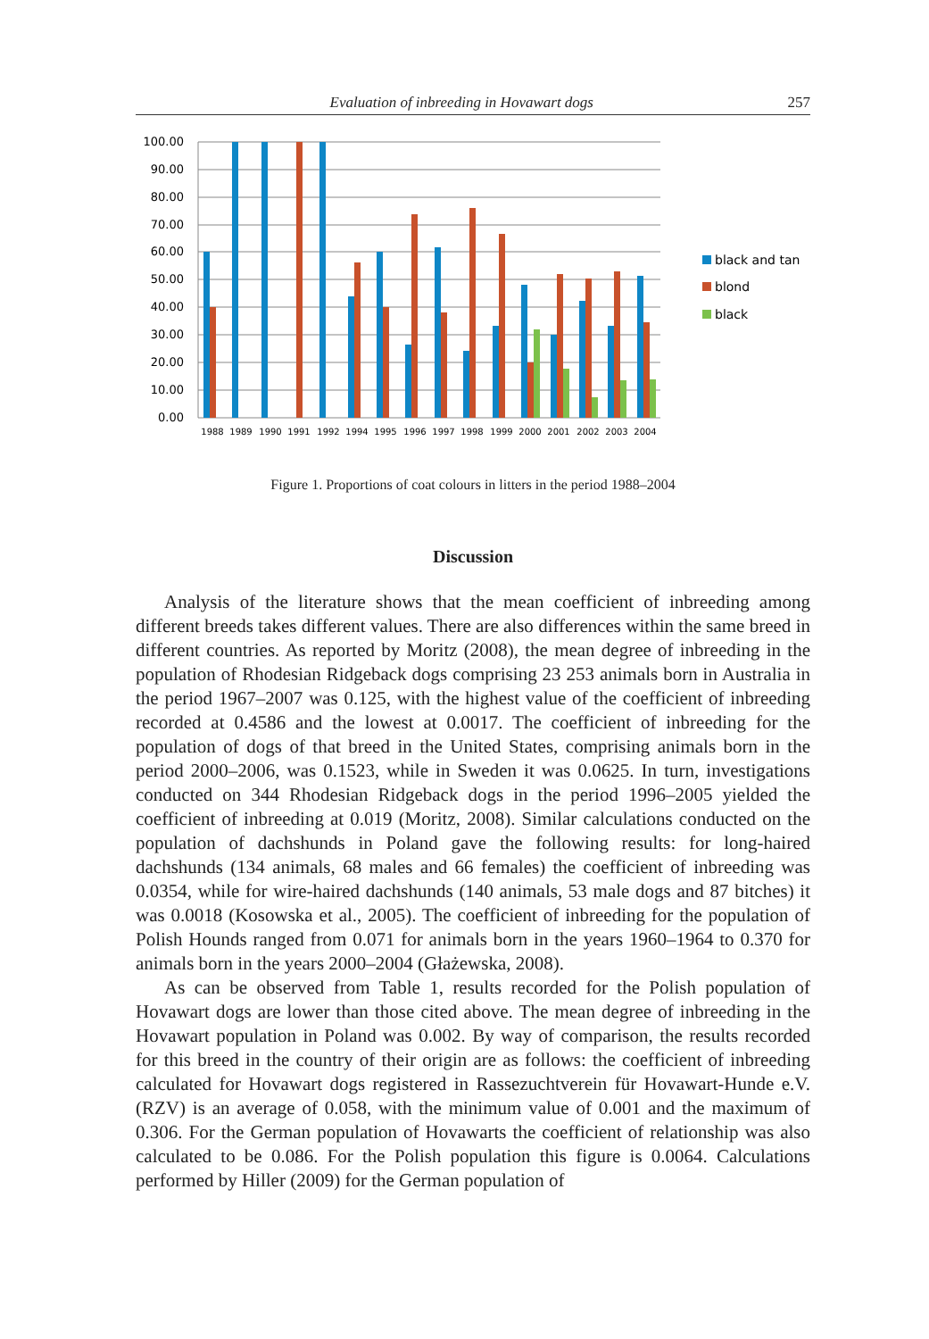Evaluation of inbreeding in Hovawart dogs 257
100.00
90.00
80.00
70.00
60.00
50.00
40.00
30.00
20.00
10.00
0.00
1988
1989
1990
1991
1992
1994
1995
1996
1997
1998
1999
2000
2001
2002
2003
2004
black and tan
blond
black
Figure 1. Proportions of coat colours in litters in the period 1988–2004
Discussion
Analysis of the literature shows that the mean coefficient of inbreeding among different breeds takes different values. There are also differences within the same breed in different countries. As reported by Moritz (2008), the mean degree of inbreeding in the population of Rhodesian Ridgeback dogs comprising 23 253 animals born in Australia in the period 1967–2007 was 0.125, with the highest value of the coefficient of inbreeding recorded at 0.4586 and the lowest at 0.0017. The coefficient of inbreeding for the population of dogs of that breed in the United States, comprising animals born in the period 2000–2006, was 0.1523, while in Sweden it was 0.0625. In turn, investigations conducted on 344 Rhodesian Ridgeback dogs in the period 1996–2005 yielded the coefficient of inbreeding at 0.019 (Moritz, 2008). Similar calculations conducted on the population of dachshunds in Poland gave the following results: for long-haired dachshunds (134 animals, 68 males and 66 females) the coefficient of inbreeding was 0.0354, while for wire-haired dachshunds (140 animals, 53 male dogs and 87 bitches) it was 0.0018 (Kosowska et al., 2005). The coefficient of inbreeding for the population of Polish Hounds ranged from 0.071 for animals born in the years 1960–1964 to 0.370 for animals born in the years 2000–2004 (Głażewska, 2008).
As can be observed from Table 1, results recorded for the Polish population of Hovawart dogs are lower than those cited above. The mean degree of inbreeding in the Hovawart population in Poland was 0.002. By way of comparison, the results recorded for this breed in the country of their origin are as follows: the coefficient of inbreeding calculated for Hovawart dogs registered in Rassezuchtverein für Hovawart-Hunde e.V. (RZV) is an average of 0.058, with the minimum value of 0.001 and the maximum of 0.306. For the German population of Hovawarts the coefficient of relationship was also calculated to be 0.086. For the Polish population this figure is 0.0064. Calculations performed by Hiller (2009) for the German population of